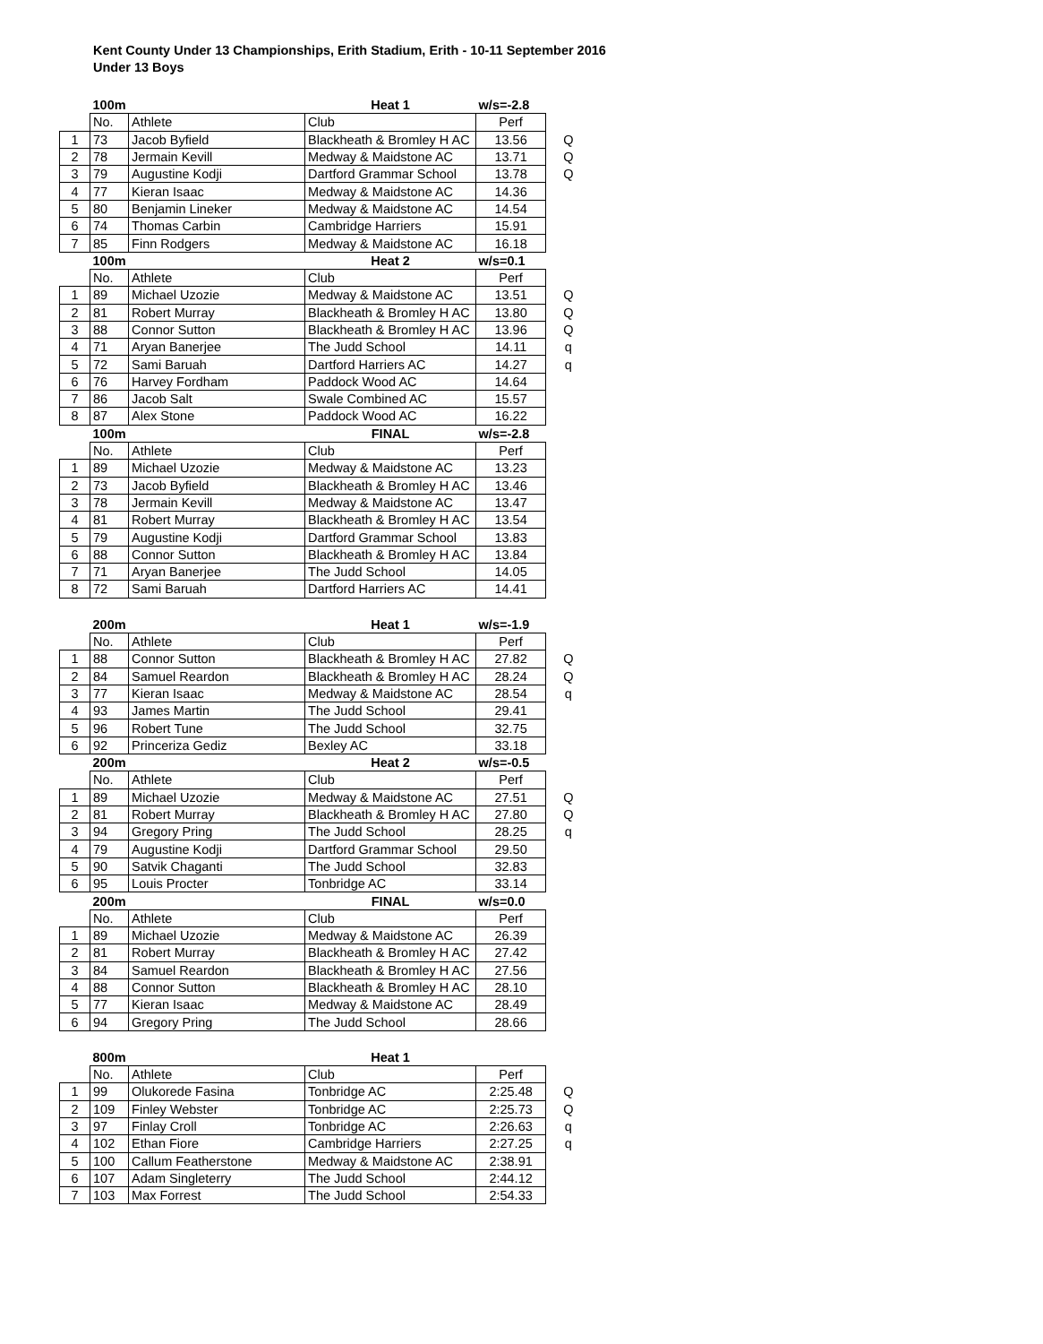Kent County Under 13 Championships, Erith Stadium, Erith - 10-11 September 2016
Under 13 Boys
| | 100m | | Heat 1 | w/s=-2.8 | |
| --- | --- | --- | --- | --- | --- |
| | No. | Athlete | Club | Perf | |
| 1 | 73 | Jacob Byfield | Blackheath & Bromley H AC | 13.56 | Q |
| 2 | 78 | Jermain Kevill | Medway & Maidstone AC | 13.71 | Q |
| 3 | 79 | Augustine Kodji | Dartford Grammar School | 13.78 | Q |
| 4 | 77 | Kieran Isaac | Medway & Maidstone AC | 14.36 | |
| 5 | 80 | Benjamin Lineker | Medway & Maidstone AC | 14.54 | |
| 6 | 74 | Thomas Carbin | Cambridge Harriers | 15.91 | |
| 7 | 85 | Finn Rodgers | Medway & Maidstone AC | 16.18 | |
| | 100m | | Heat 2 | w/s=0.1 | |
| | No. | Athlete | Club | Perf | |
| 1 | 89 | Michael Uzozie | Medway & Maidstone AC | 13.51 | Q |
| 2 | 81 | Robert Murray | Blackheath & Bromley H AC | 13.80 | Q |
| 3 | 88 | Connor Sutton | Blackheath & Bromley H AC | 13.96 | Q |
| 4 | 71 | Aryan Banerjee | The Judd School | 14.11 | q |
| 5 | 72 | Sami Baruah | Dartford Harriers AC | 14.27 | q |
| 6 | 76 | Harvey Fordham | Paddock Wood AC | 14.64 | |
| 7 | 86 | Jacob Salt | Swale Combined AC | 15.57 | |
| 8 | 87 | Alex Stone | Paddock Wood AC | 16.22 | |
| | 100m | | FINAL | w/s=-2.8 | |
| | No. | Athlete | Club | Perf | |
| 1 | 89 | Michael Uzozie | Medway & Maidstone AC | 13.23 | |
| 2 | 73 | Jacob Byfield | Blackheath & Bromley H AC | 13.46 | |
| 3 | 78 | Jermain Kevill | Medway & Maidstone AC | 13.47 | |
| 4 | 81 | Robert Murray | Blackheath & Bromley H AC | 13.54 | |
| 5 | 79 | Augustine Kodji | Dartford Grammar School | 13.83 | |
| 6 | 88 | Connor Sutton | Blackheath & Bromley H AC | 13.84 | |
| 7 | 71 | Aryan Banerjee | The Judd School | 14.05 | |
| 8 | 72 | Sami Baruah | Dartford Harriers AC | 14.41 | |
| | 200m | | Heat 1 | w/s=-1.9 | |
| | No. | Athlete | Club | Perf | |
| 1 | 88 | Connor Sutton | Blackheath & Bromley H AC | 27.82 | Q |
| 2 | 84 | Samuel Reardon | Blackheath & Bromley H AC | 28.24 | Q |
| 3 | 77 | Kieran Isaac | Medway & Maidstone AC | 28.54 | q |
| 4 | 93 | James Martin | The Judd School | 29.41 | |
| 5 | 96 | Robert Tune | The Judd School | 32.75 | |
| 6 | 92 | Princeriza Gediz | Bexley AC | 33.18 | |
| | 200m | | Heat 2 | w/s=-0.5 | |
| | No. | Athlete | Club | Perf | |
| 1 | 89 | Michael Uzozie | Medway & Maidstone AC | 27.51 | Q |
| 2 | 81 | Robert Murray | Blackheath & Bromley H AC | 27.80 | Q |
| 3 | 94 | Gregory Pring | The Judd School | 28.25 | q |
| 4 | 79 | Augustine Kodji | Dartford Grammar School | 29.50 | |
| 5 | 90 | Satvik Chaganti | The Judd School | 32.83 | |
| 6 | 95 | Louis Procter | Tonbridge AC | 33.14 | |
| | 200m | | FINAL | w/s=0.0 | |
| | No. | Athlete | Club | Perf | |
| 1 | 89 | Michael Uzozie | Medway & Maidstone AC | 26.39 | |
| 2 | 81 | Robert Murray | Blackheath & Bromley H AC | 27.42 | |
| 3 | 84 | Samuel Reardon | Blackheath & Bromley H AC | 27.56 | |
| 4 | 88 | Connor Sutton | Blackheath & Bromley H AC | 28.10 | |
| 5 | 77 | Kieran Isaac | Medway & Maidstone AC | 28.49 | |
| 6 | 94 | Gregory Pring | The Judd School | 28.66 | |
| | 800m | | Heat 1 | | |
| | No. | Athlete | Club | Perf | |
| 1 | 99 | Olukorede Fasina | Tonbridge AC | 2:25.48 | Q |
| 2 | 109 | Finley Webster | Tonbridge AC | 2:25.73 | Q |
| 3 | 97 | Finlay Croll | Tonbridge AC | 2:26.63 | q |
| 4 | 102 | Ethan Fiore | Cambridge Harriers | 2:27.25 | q |
| 5 | 100 | Callum Featherstone | Medway & Maidstone AC | 2:38.91 | |
| 6 | 107 | Adam Singleterry | The Judd School | 2:44.12 | |
| 7 | 103 | Max Forrest | The Judd School | 2:54.33 | |